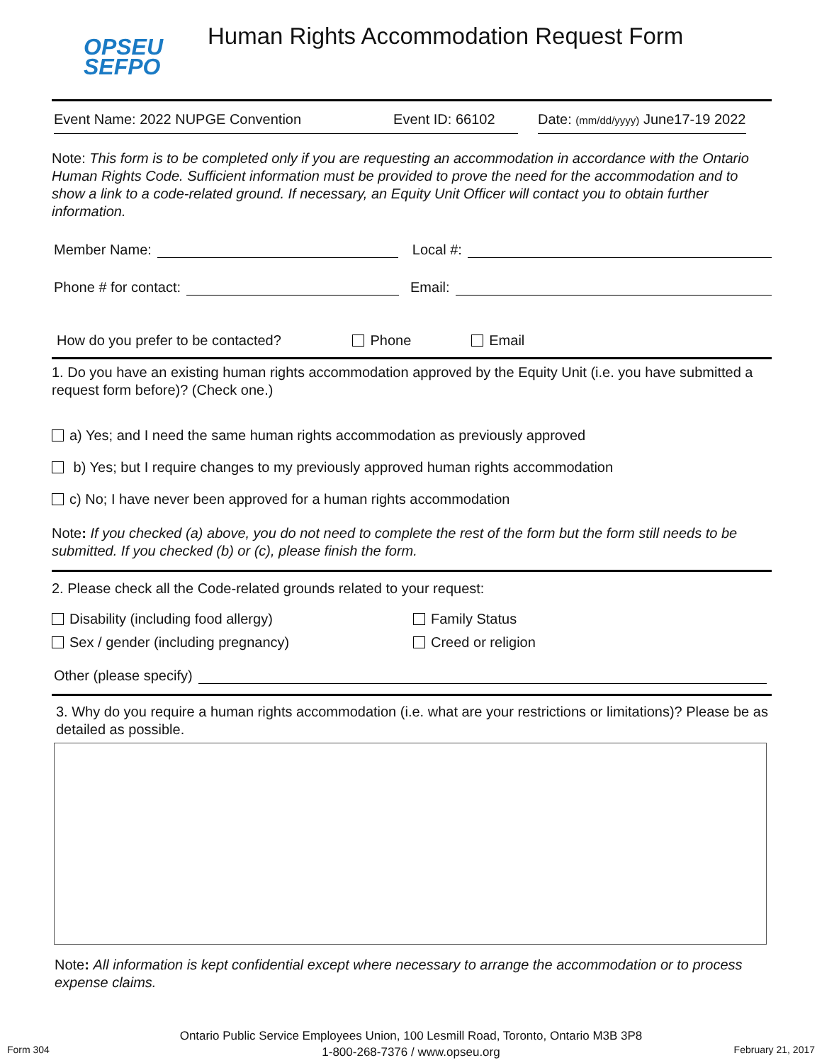OPSEU
SEFPO
Human Rights Accommodation Request Form
Event Name: 2022 NUPGE Convention Event ID: 66102 Date: (mm/dd/yyyy) June17-19 2022
Note: This form is to be completed only if you are requesting an accommodation in accordance with the Ontario Human Rights Code. Sufficient information must be provided to prove the need for the accommodation and to show a link to a code-related ground. If necessary, an Equity Unit Officer will contact you to obtain further information.
Member Name: Local #:
Phone # for contact: Email:
How do you prefer to be contacted? Phone Email
1. Do you have an existing human rights accommodation approved by the Equity Unit (i.e. you have submitted a request form before)? (Check one.)
a) Yes; and I need the same human rights accommodation as previously approved
b) Yes; but I require changes to my previously approved human rights accommodation
c) No; I have never been approved for a human rights accommodation
Note: If you checked (a) above, you do not need to complete the rest of the form but the form still needs to be submitted. If you checked (b) or (c), please finish the form.
2. Please check all the Code-related grounds related to your request:
Disability (including food allergy) Family Status Sex / gender (including pregnancy) Creed or religion
Other (please specify)
3. Why do you require a human rights accommodation (i.e. what are your restrictions or limitations)? Please be as detailed as possible.
Note: All information is kept confidential except where necessary to arrange the accommodation or to process expense claims.
Form 304
Ontario Public Service Employees Union, 100 Lesmill Road, Toronto, Ontario M3B 3P8
1-800-268-7376 / www.opseu.org
February 21, 2017